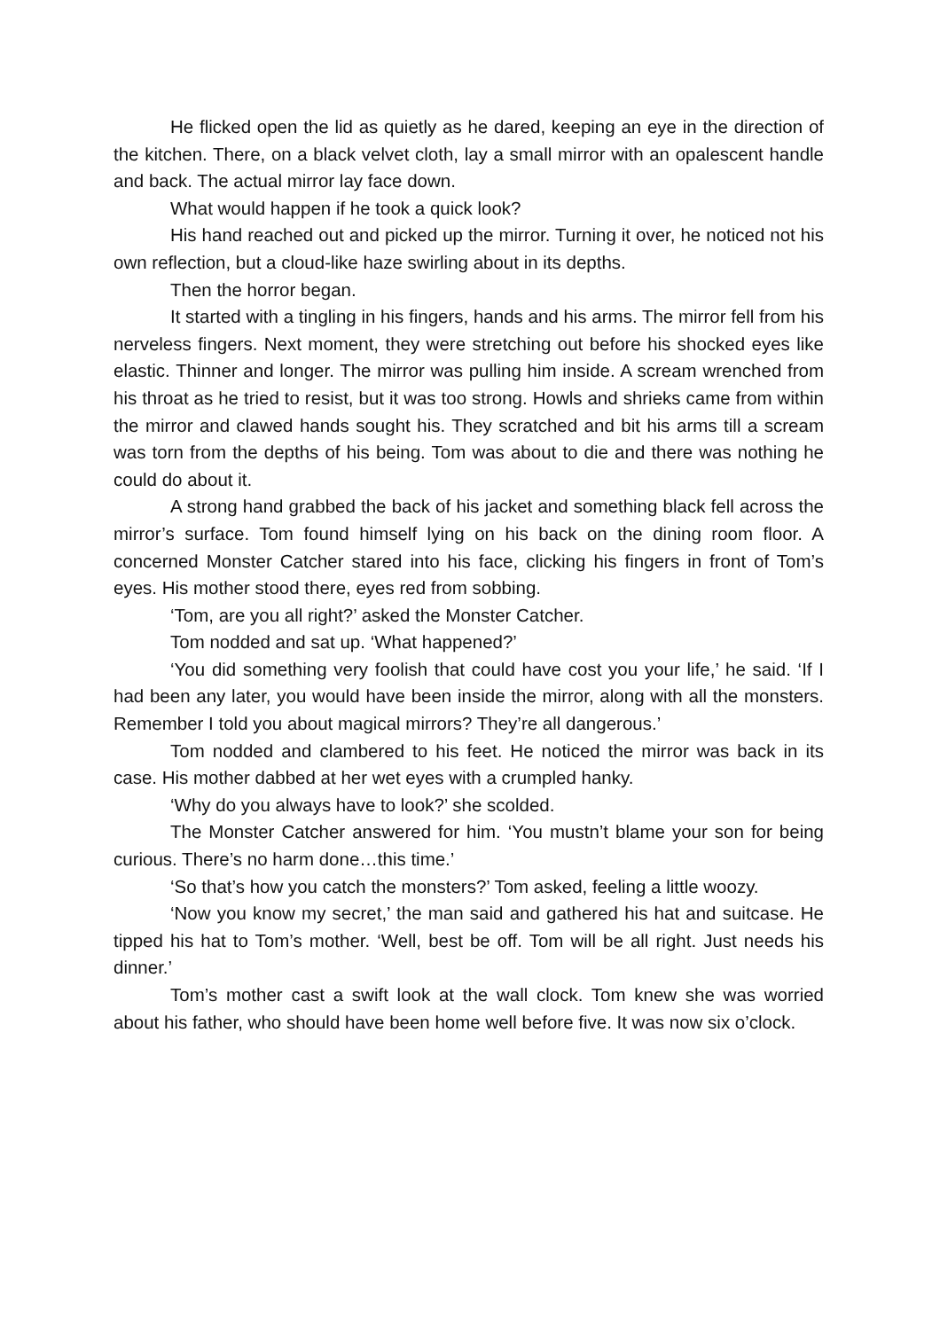He flicked open the lid as quietly as he dared, keeping an eye in the direction of the kitchen. There, on a black velvet cloth, lay a small mirror with an opalescent handle and back. The actual mirror lay face down.
What would happen if he took a quick look?
His hand reached out and picked up the mirror. Turning it over, he noticed not his own reflection, but a cloud-like haze swirling about in its depths.
Then the horror began.
It started with a tingling in his fingers, hands and his arms. The mirror fell from his nerveless fingers. Next moment, they were stretching out before his shocked eyes like elastic. Thinner and longer. The mirror was pulling him inside. A scream wrenched from his throat as he tried to resist, but it was too strong. Howls and shrieks came from within the mirror and clawed hands sought his. They scratched and bit his arms till a scream was torn from the depths of his being. Tom was about to die and there was nothing he could do about it.
A strong hand grabbed the back of his jacket and something black fell across the mirror’s surface. Tom found himself lying on his back on the dining room floor. A concerned Monster Catcher stared into his face, clicking his fingers in front of Tom’s eyes. His mother stood there, eyes red from sobbing.
‘Tom, are you all right?’ asked the Monster Catcher.
Tom nodded and sat up. ‘What happened?’
‘You did something very foolish that could have cost you your life,’ he said. ‘If I had been any later, you would have been inside the mirror, along with all the monsters. Remember I told you about magical mirrors? They’re all dangerous.’
Tom nodded and clambered to his feet. He noticed the mirror was back in its case. His mother dabbed at her wet eyes with a crumpled hanky.
‘Why do you always have to look?’ she scolded.
The Monster Catcher answered for him. ‘You mustn’t blame your son for being curious. There’s no harm done…this time.’
‘So that’s how you catch the monsters?’ Tom asked, feeling a little woozy.
‘Now you know my secret,’ the man said and gathered his hat and suitcase. He tipped his hat to Tom’s mother. ‘Well, best be off. Tom will be all right. Just needs his dinner.’
Tom’s mother cast a swift look at the wall clock. Tom knew she was worried about his father, who should have been home well before five. It was now six o’clock.